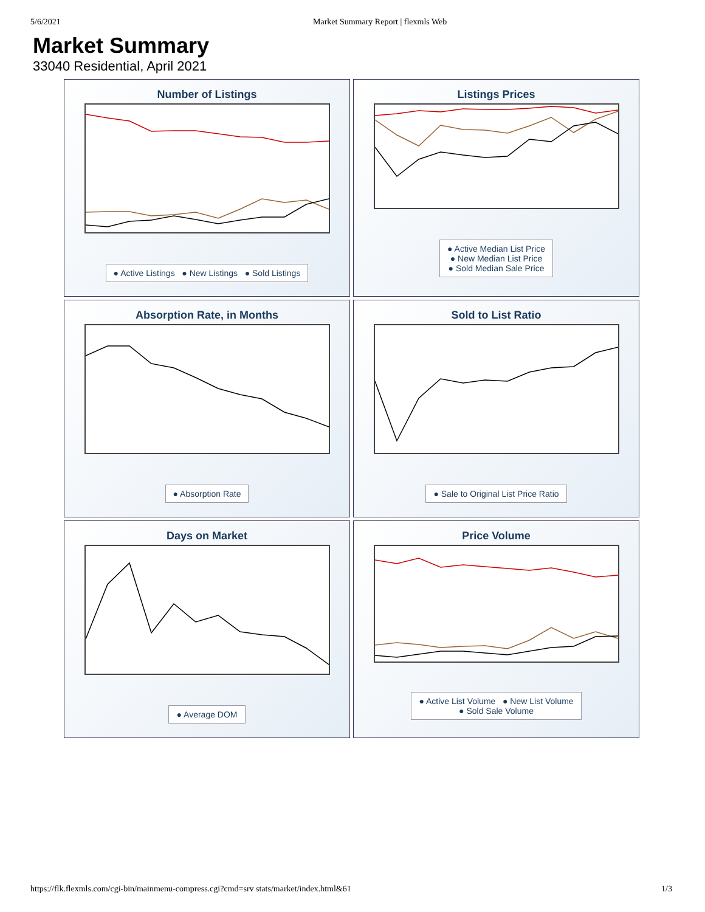5/6/2021 Market Summary Report | flexmls Web
Market Summary
33040 Residential, April 2021
Number of Listings
● Active Listings ● New Listings ● Sold Listings
Listings Prices
● Active Median List Price
● New Median List Price
● Sold Median Sale Price
Absorption Rate, in Months
● Absorption Rate
Sold to List Ratio
● Sale to Original List Price Ratio
Days on Market
● Average DOM
Price Volume
● Active List Volume ● New List Volume
● Sold Sale Volume
https://flk.flexmls.com/cgi-bin/mainmenu-compress.cgi?cmd=srv stats/market/index.html&61 1/3